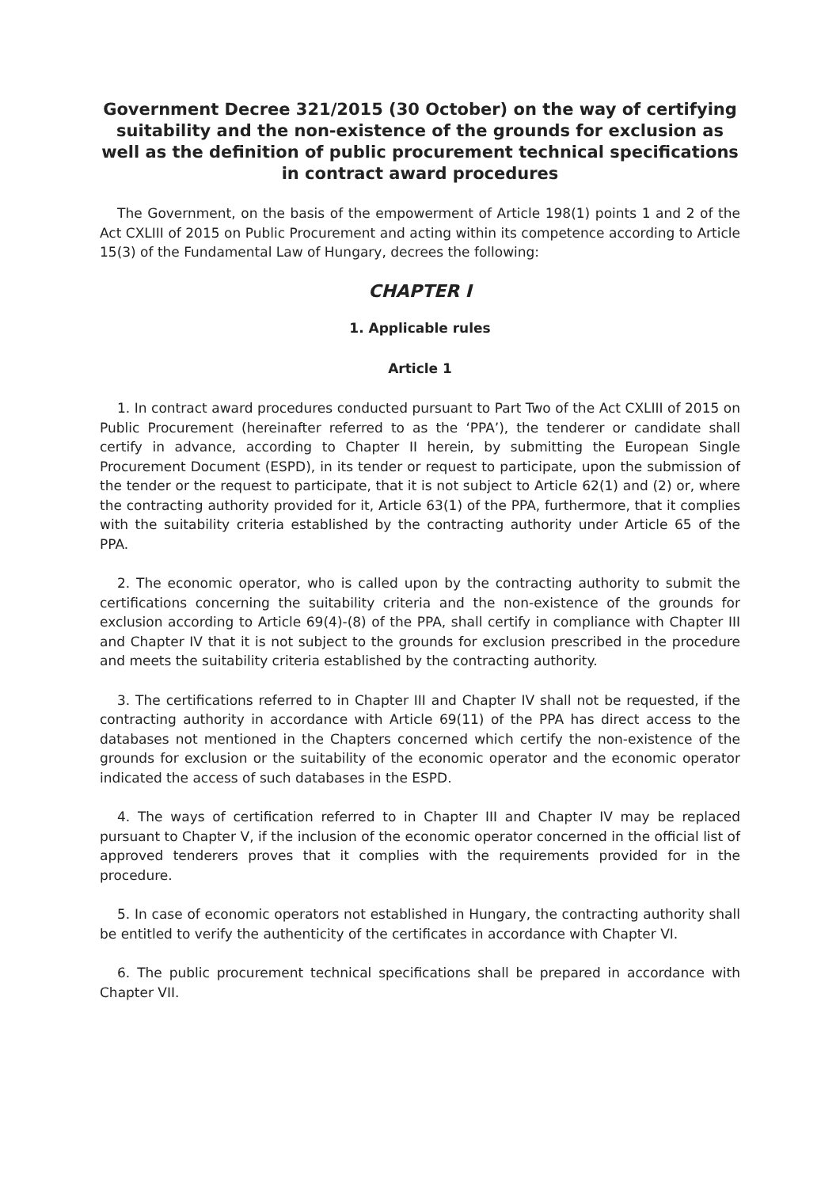Government Decree 321/2015 (30 October) on the way of certifying suitability and the non-existence of the grounds for exclusion as well as the definition of public procurement technical specifications in contract award procedures
The Government, on the basis of the empowerment of Article 198(1) points 1 and 2 of the Act CXLIII of 2015 on Public Procurement and acting within its competence according to Article 15(3) of the Fundamental Law of Hungary, decrees the following:
CHAPTER I
1. Applicable rules
Article 1
1. In contract award procedures conducted pursuant to Part Two of the Act CXLIII of 2015 on Public Procurement (hereinafter referred to as the ‘PPA’), the tenderer or candidate shall certify in advance, according to Chapter II herein, by submitting the European Single Procurement Document (ESPD), in its tender or request to participate, upon the submission of the tender or the request to participate, that it is not subject to Article 62(1) and (2) or, where the contracting authority provided for it, Article 63(1) of the PPA, furthermore, that it complies with the suitability criteria established by the contracting authority under Article 65 of the PPA.
2. The economic operator, who is called upon by the contracting authority to submit the certifications concerning the suitability criteria and the non-existence of the grounds for exclusion according to Article 69(4)-(8) of the PPA, shall certify in compliance with Chapter III and Chapter IV that it is not subject to the grounds for exclusion prescribed in the procedure and meets the suitability criteria established by the contracting authority.
3. The certifications referred to in Chapter III and Chapter IV shall not be requested, if the contracting authority in accordance with Article 69(11) of the PPA has direct access to the databases not mentioned in the Chapters concerned which certify the non-existence of the grounds for exclusion or the suitability of the economic operator and the economic operator indicated the access of such databases in the ESPD.
4. The ways of certification referred to in Chapter III and Chapter IV may be replaced pursuant to Chapter V, if the inclusion of the economic operator concerned in the official list of approved tenderers proves that it complies with the requirements provided for in the procedure.
5. In case of economic operators not established in Hungary, the contracting authority shall be entitled to verify the authenticity of the certificates in accordance with Chapter VI.
6. The public procurement technical specifications shall be prepared in accordance with Chapter VII.